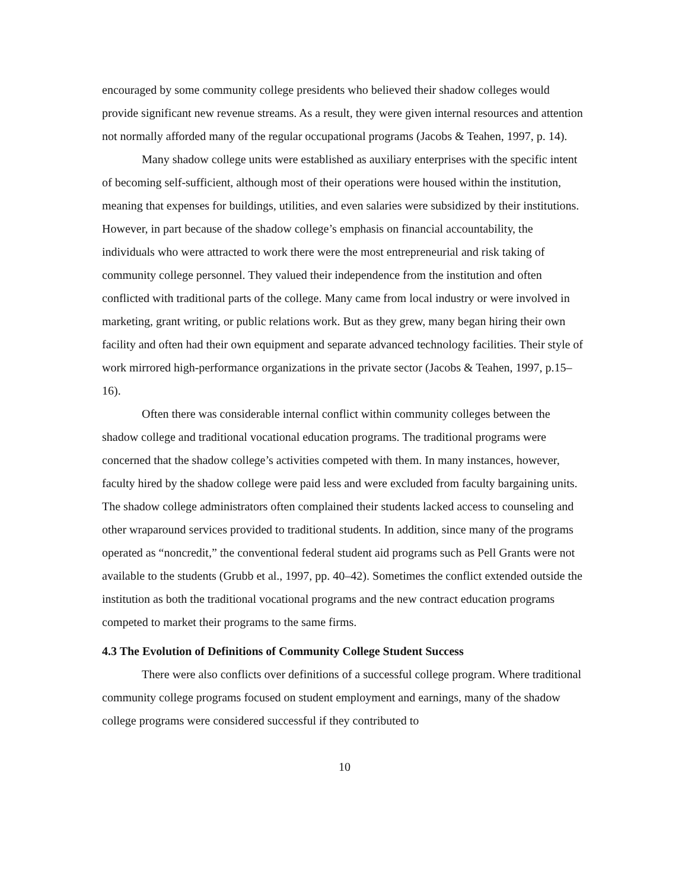encouraged by some community college presidents who believed their shadow colleges would provide significant new revenue streams. As a result, they were given internal resources and attention not normally afforded many of the regular occupational programs (Jacobs & Teahen, 1997, p. 14).
Many shadow college units were established as auxiliary enterprises with the specific intent of becoming self-sufficient, although most of their operations were housed within the institution, meaning that expenses for buildings, utilities, and even salaries were subsidized by their institutions. However, in part because of the shadow college’s emphasis on financial accountability, the individuals who were attracted to work there were the most entrepreneurial and risk taking of community college personnel. They valued their independence from the institution and often conflicted with traditional parts of the college. Many came from local industry or were involved in marketing, grant writing, or public relations work. But as they grew, many began hiring their own facility and often had their own equipment and separate advanced technology facilities. Their style of work mirrored high-performance organizations in the private sector (Jacobs & Teahen, 1997, p.15–16).
Often there was considerable internal conflict within community colleges between the shadow college and traditional vocational education programs. The traditional programs were concerned that the shadow college’s activities competed with them. In many instances, however, faculty hired by the shadow college were paid less and were excluded from faculty bargaining units. The shadow college administrators often complained their students lacked access to counseling and other wraparound services provided to traditional students. In addition, since many of the programs operated as “noncredit,” the conventional federal student aid programs such as Pell Grants were not available to the students (Grubb et al., 1997, pp. 40–42). Sometimes the conflict extended outside the institution as both the traditional vocational programs and the new contract education programs competed to market their programs to the same firms.
4.3 The Evolution of Definitions of Community College Student Success
There were also conflicts over definitions of a successful college program. Where traditional community college programs focused on student employment and earnings, many of the shadow college programs were considered successful if they contributed to
10